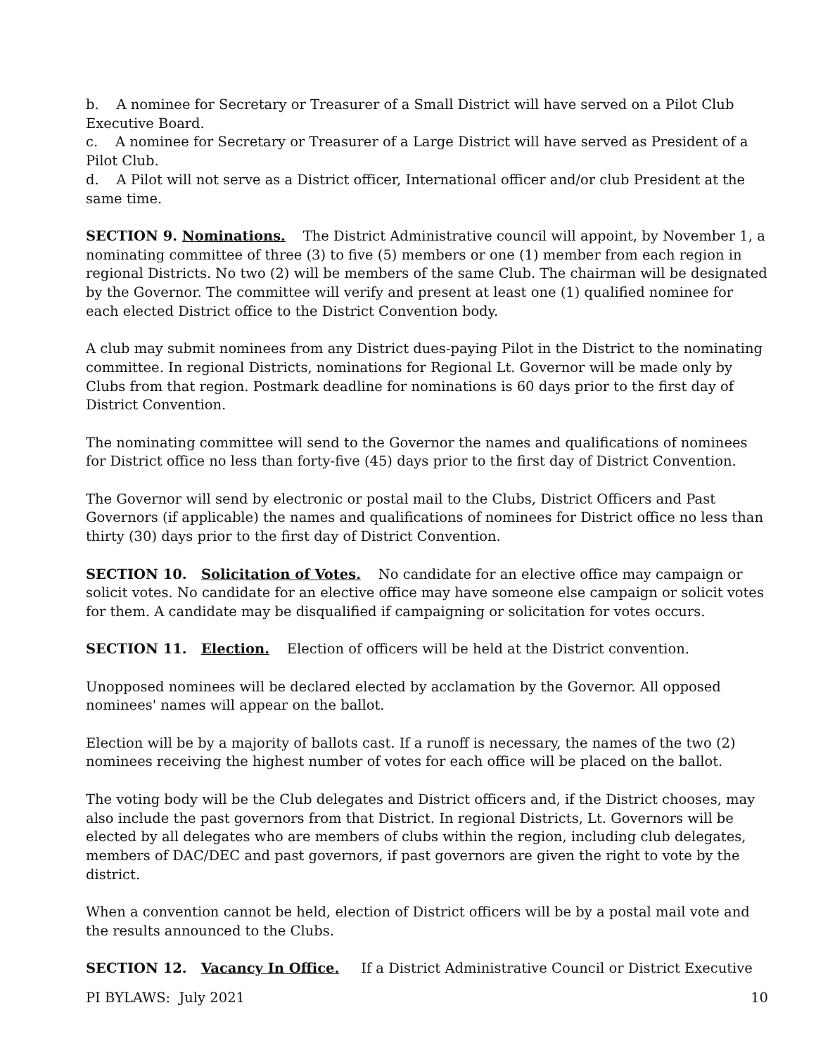b. A nominee for Secretary or Treasurer of a Small District will have served on a Pilot Club Executive Board.
c. A nominee for Secretary or Treasurer of a Large District will have served as President of a Pilot Club.
d. A Pilot will not serve as a District officer, International officer and/or club President at the same time.
SECTION 9. Nominations. The District Administrative council will appoint, by November 1, a nominating committee of three (3) to five (5) members or one (1) member from each region in regional Districts. No two (2) will be members of the same Club. The chairman will be designated by the Governor. The committee will verify and present at least one (1) qualified nominee for each elected District office to the District Convention body.
A club may submit nominees from any District dues-paying Pilot in the District to the nominating committee. In regional Districts, nominations for Regional Lt. Governor will be made only by Clubs from that region. Postmark deadline for nominations is 60 days prior to the first day of District Convention.
The nominating committee will send to the Governor the names and qualifications of nominees for District office no less than forty-five (45) days prior to the first day of District Convention.
The Governor will send by electronic or postal mail to the Clubs, District Officers and Past Governors (if applicable) the names and qualifications of nominees for District office no less than thirty (30) days prior to the first day of District Convention.
SECTION 10. Solicitation of Votes. No candidate for an elective office may campaign or solicit votes. No candidate for an elective office may have someone else campaign or solicit votes for them. A candidate may be disqualified if campaigning or solicitation for votes occurs.
SECTION 11. Election. Election of officers will be held at the District convention.
Unopposed nominees will be declared elected by acclamation by the Governor. All opposed nominees' names will appear on the ballot.
Election will be by a majority of ballots cast. If a runoff is necessary, the names of the two (2) nominees receiving the highest number of votes for each office will be placed on the ballot.
The voting body will be the Club delegates and District officers and, if the District chooses, may also include the past governors from that District. In regional Districts, Lt. Governors will be elected by all delegates who are members of clubs within the region, including club delegates, members of DAC/DEC and past governors, if past governors are given the right to vote by the district.
When a convention cannot be held, election of District officers will be by a postal mail vote and the results announced to the Clubs.
SECTION 12. Vacancy In Office. If a District Administrative Council or District Executive
PI BYLAWS: July 2021 10